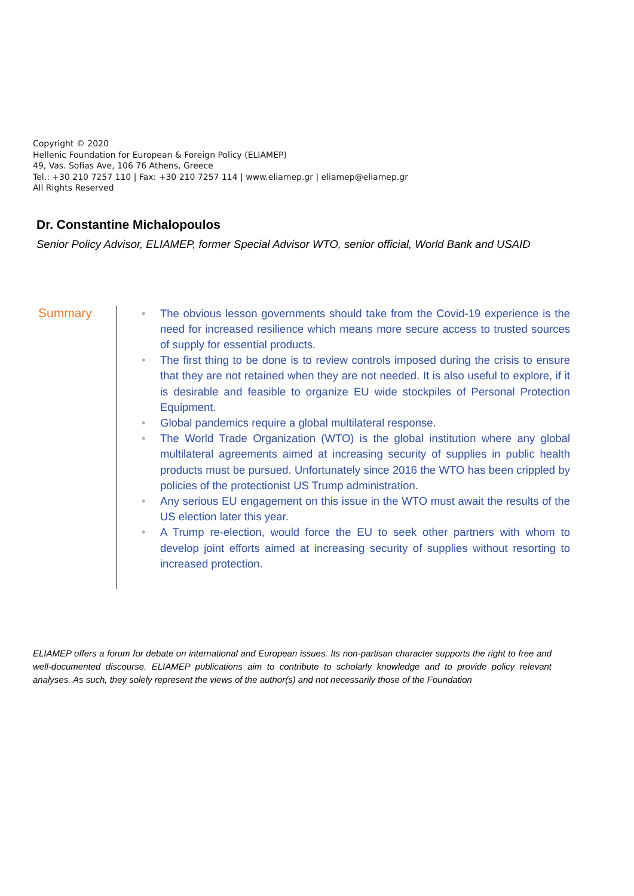Copyright © 2020
Hellenic Foundation for European & Foreign Policy (ELIAMEP)
49, Vas. Sofias Ave, 106 76 Athens, Greece
Tel.: +30 210 7257 110 | Fax: +30 210 7257 114 | www.eliamep.gr | eliamep@eliamep.gr
All Rights Reserved
Dr. Constantine Michalopoulos
Senior Policy Advisor, ELIAMEP, former Special Advisor WTO, senior official, World Bank and USAID
Summary
• The obvious lesson governments should take from the Covid-19 experience is the need for increased resilience which means more secure access to trusted sources of supply for essential products.
• The first thing to be done is to review controls imposed during the crisis to ensure that they are not retained when they are not needed. It is also useful to explore, if it is desirable and feasible to organize EU wide stockpiles of Personal Protection Equipment.
• Global pandemics require a global multilateral response.
• The World Trade Organization (WTO) is the global institution where any global multilateral agreements aimed at increasing security of supplies in public health products must be pursued. Unfortunately since 2016 the WTO has been crippled by policies of the protectionist US Trump administration.
• Any serious EU engagement on this issue in the WTO must await the results of the US election later this year.
• A Trump re-election, would force the EU to seek other partners with whom to develop joint efforts aimed at increasing security of supplies without resorting to increased protection.
ELIAMEP offers a forum for debate on international and European issues. Its non-partisan character supports the right to free and well-documented discourse. ELIAMEP publications aim to contribute to scholarly knowledge and to provide policy relevant analyses. As such, they solely represent the views of the author(s) and not necessarily those of the Foundation